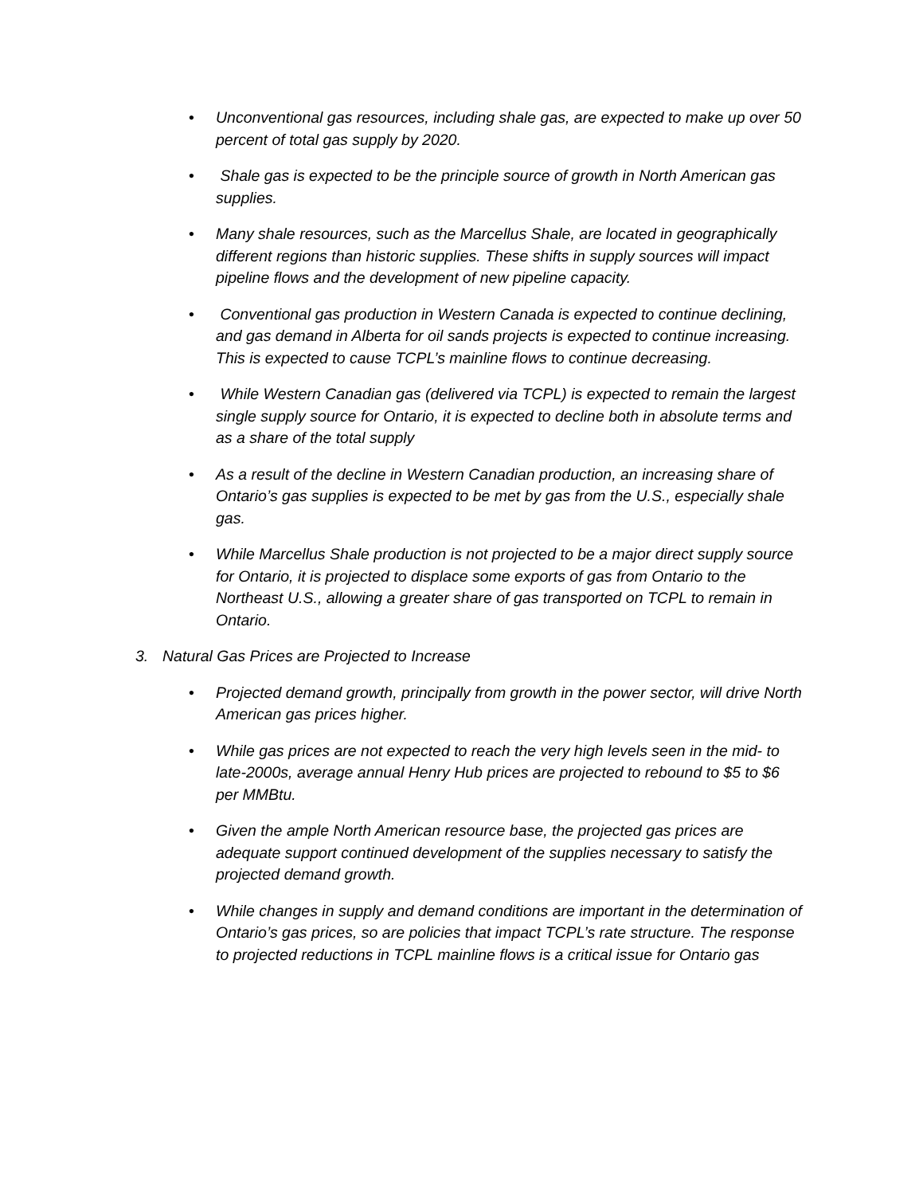• Unconventional gas resources, including shale gas, are expected to make up over 50 percent of total gas supply by 2020.
• Shale gas is expected to be the principle source of growth in North American gas supplies.
• Many shale resources, such as the Marcellus Shale, are located in geographically different regions than historic supplies. These shifts in supply sources will impact pipeline flows and the development of new pipeline capacity.
• Conventional gas production in Western Canada is expected to continue declining, and gas demand in Alberta for oil sands projects is expected to continue increasing. This is expected to cause TCPL’s mainline flows to continue decreasing.
• While Western Canadian gas (delivered via TCPL) is expected to remain the largest single supply source for Ontario, it is expected to decline both in absolute terms and as a share of the total supply
• As a result of the decline in Western Canadian production, an increasing share of Ontario’s gas supplies is expected to be met by gas from the U.S., especially shale gas.
• While Marcellus Shale production is not projected to be a major direct supply source for Ontario, it is projected to displace some exports of gas from Ontario to the Northeast U.S., allowing a greater share of gas transported on TCPL to remain in Ontario.
3. Natural Gas Prices are Projected to Increase
• Projected demand growth, principally from growth in the power sector, will drive North American gas prices higher.
• While gas prices are not expected to reach the very high levels seen in the mid- to late-2000s, average annual Henry Hub prices are projected to rebound to $5 to $6 per MMBtu.
• Given the ample North American resource base, the projected gas prices are adequate support continued development of the supplies necessary to satisfy the projected demand growth.
• While changes in supply and demand conditions are important in the determination of Ontario’s gas prices, so are policies that impact TCPL’s rate structure. The response to projected reductions in TCPL mainline flows is a critical issue for Ontario gas